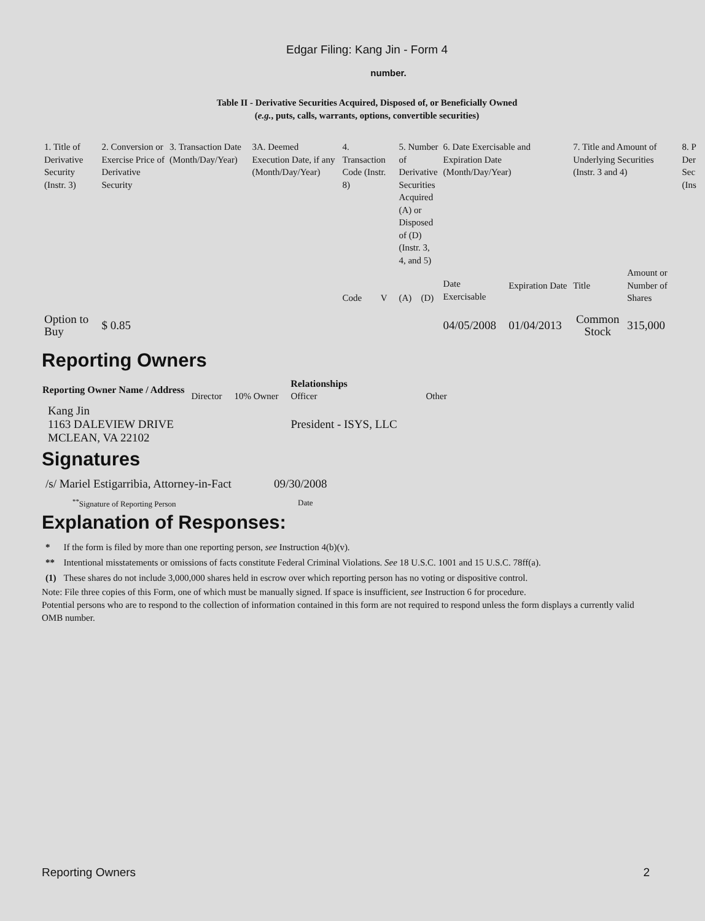Edgar Filing: Kang Jin - Form 4
number.
Table II - Derivative Securities Acquired, Disposed of, or Beneficially Owned
(e.g., puts, calls, warrants, options, convertible securities)
| 1. Title of Derivative Security (Instr. 3) | 2. Conversion or Exercise Price of Derivative Security | 3. Transaction Date (Month/Day/Year) | 3A. Deemed Execution Date, if any (Month/Day/Year) | 4. Transaction Code (Instr. 8) | | 5. Number of Derivative Securities Acquired (A) or Disposed of (D) (Instr. 3, 4, and 5) | | 6. Date Exercisable and Expiration Date (Month/Day/Year) | | 7. Title and Amount of Underlying Securities (Instr. 3 and 4) | | 8. P Der Sec (Ins |
| | | | | Code | V | (A) | (D) | Date Exercisable | Expiration Date | Title | Amount or Number of Shares | |
| Option to Buy | $ 0.85 | | | | | | | 04/05/2008 | 01/04/2013 | Common Stock | 315,000 | |
Reporting Owners
| Reporting Owner Name / Address | Relationships | | | |
| --- | --- | --- | --- | --- |
| | Director | 10% Owner | Officer | Other |
| Kang Jin 1163 DALEVIEW DRIVE MCLEAN, VA 22102 | | | President - ISYS, LLC | |
Signatures
| /s/ Mariel Estigarribia, Attorney-in-Fact | 09/30/2008 |
| <sup>**</sup> Signature of Reporting Person | Date |
Explanation of Responses:
| * | If the form is filed by more than one reporting person, see Instruction 4(b)(v). |
| ** | Intentional misstatements or omissions of facts constitute Federal Criminal Violations. See 18 U.S.C. 1001 and 15 U.S.C. 78ff(a). |
| (1) | These shares do not include 3,000,000 shares held in escrow over which reporting person has no voting or dispositive control. |
Note: File three copies of this Form, one of which must be manually signed. If space is insufficient, see Instruction 6 for procedure.
Potential persons who are to respond to the collection of information contained in this form are not required to respond unless the form displays a currently valid OMB number.
Reporting Owners 2